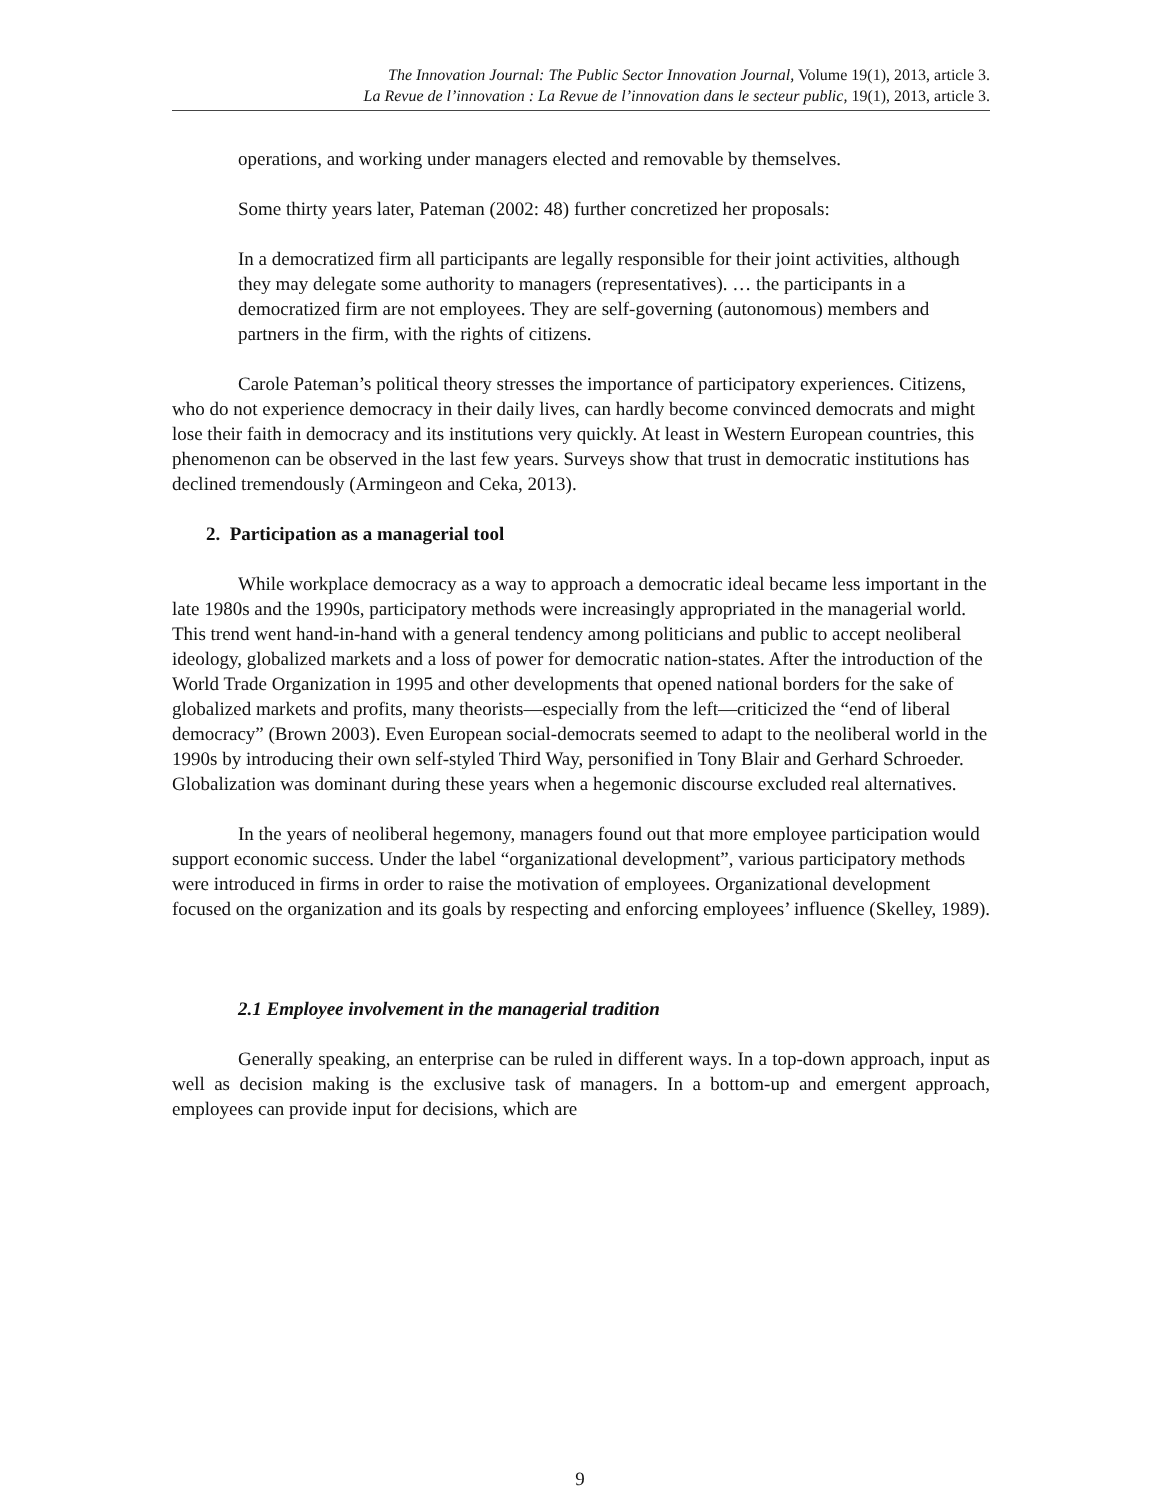The Innovation Journal: The Public Sector Innovation Journal, Volume 19(1), 2013, article 3.
La Revue de l’innovation : La Revue de l’innovation dans le secteur public, 19(1), 2013, article 3.
operations, and working under managers elected and removable by themselves.
Some thirty years later, Pateman (2002: 48) further concretized her proposals:
In a democratized firm all participants are legally responsible for their joint activities, although they may delegate some authority to managers (representatives). … the participants in a democratized firm are not employees. They are self-governing (autonomous) members and partners in the firm, with the rights of citizens.
Carole Pateman’s political theory stresses the importance of participatory experiences. Citizens, who do not experience democracy in their daily lives, can hardly become convinced democrats and might lose their faith in democracy and its institutions very quickly. At least in Western European countries, this phenomenon can be observed in the last few years. Surveys show that trust in democratic institutions has declined tremendously (Armingeon and Ceka, 2013).
2. Participation as a managerial tool
While workplace democracy as a way to approach a democratic ideal became less important in the late 1980s and the 1990s, participatory methods were increasingly appropriated in the managerial world. This trend went hand-in-hand with a general tendency among politicians and public to accept neoliberal ideology, globalized markets and a loss of power for democratic nation-states. After the introduction of the World Trade Organization in 1995 and other developments that opened national borders for the sake of globalized markets and profits, many theorists—especially from the left—criticized the “end of liberal democracy” (Brown 2003). Even European social-democrats seemed to adapt to the neoliberal world in the 1990s by introducing their own self-styled Third Way, personified in Tony Blair and Gerhard Schroeder. Globalization was dominant during these years when a hegemonic discourse excluded real alternatives.
In the years of neoliberal hegemony, managers found out that more employee participation would support economic success. Under the label “organizational development”, various participatory methods were introduced in firms in order to raise the motivation of employees. Organizational development focused on the organization and its goals by respecting and enforcing employees’ influence (Skelley, 1989).
2.1 Employee involvement in the managerial tradition
Generally speaking, an enterprise can be ruled in different ways. In a top-down approach, input as well as decision making is the exclusive task of managers. In a bottom-up and emergent approach, employees can provide input for decisions, which are
9